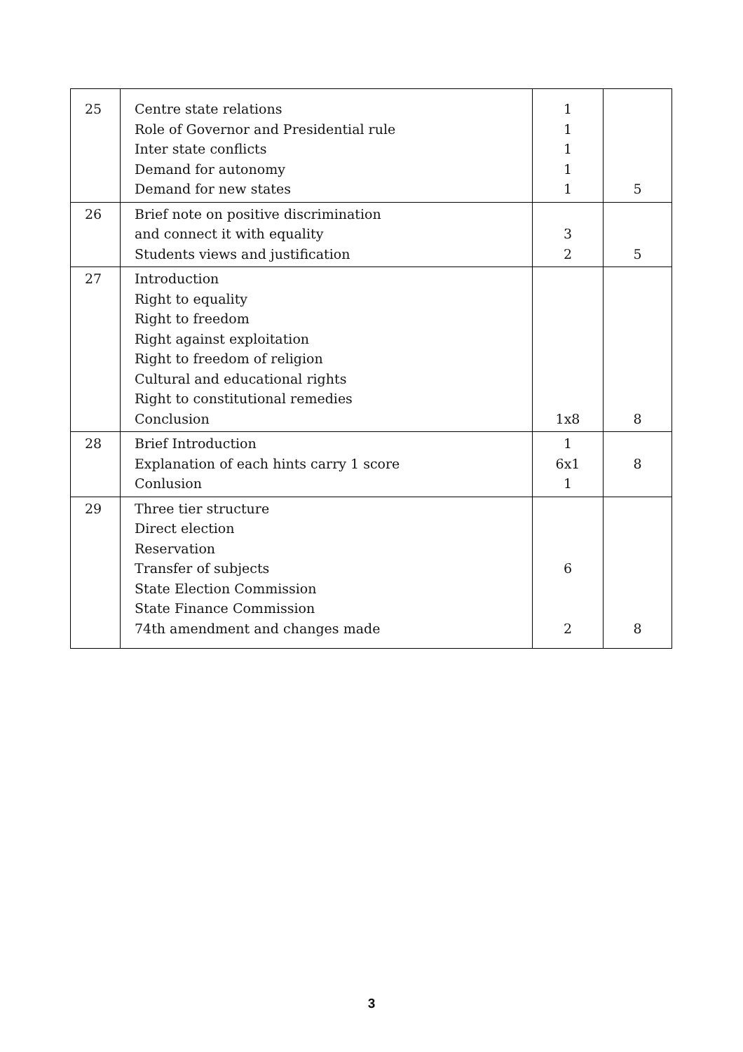| 25 | Centre state relations Role of Governor and Presidential rule Inter state conflicts Demand for autonomy Demand for new states | 1 1 1 1 1 | 5 |
| 26 | Brief note on positive discrimination and connect it with equality Students views and justification | 3 2 | 5 |
| 27 | Introduction Right to equality Right to freedom Right against exploitation Right to freedom of religion Cultural and educational rights Right to constitutional remedies Conclusion | 1x8 | 8 |
| 28 | Brief Introduction Explanation of each hints carry 1 score Conlusion | 1 6x1 1 | 8 |
| 29 | Three tier structure Direct election Reservation Transfer of subjects State Election Commission State Finance Commission 74th amendment and changes made | 6 2 | 8 |
3